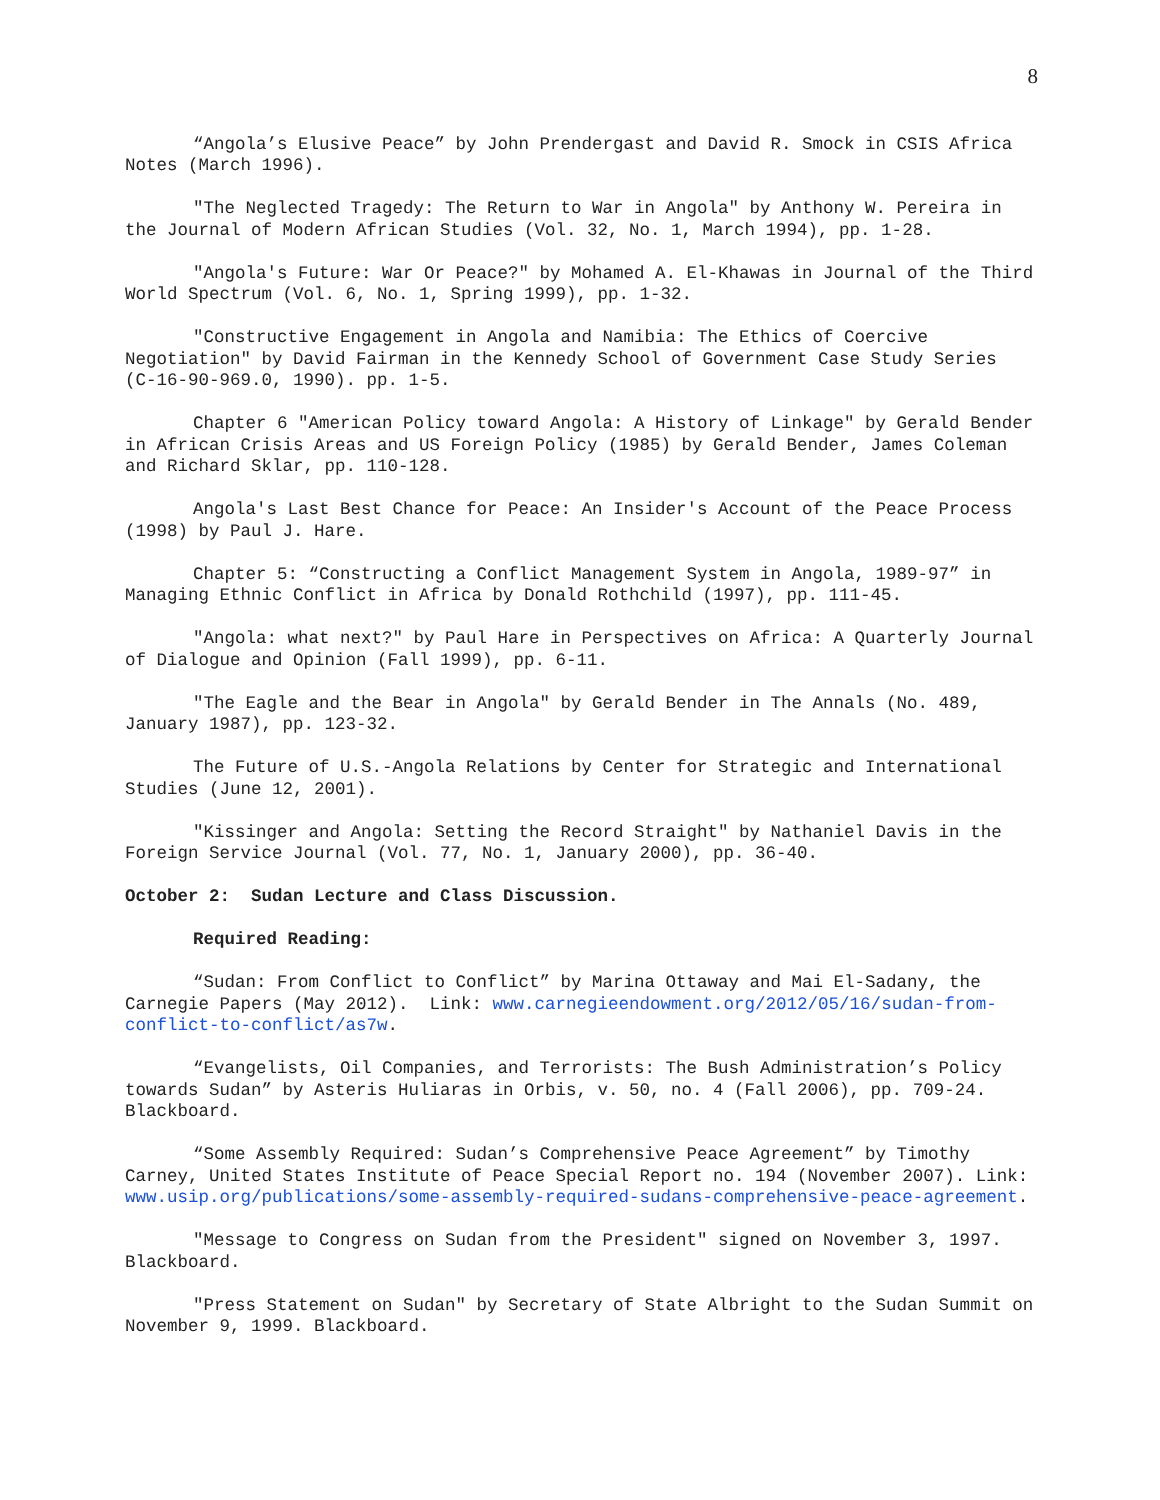8
“Angola’s Elusive Peace” by John Prendergast and David R. Smock in CSIS Africa Notes (March 1996).
"The Neglected Tragedy: The Return to War in Angola" by Anthony W. Pereira in the Journal of Modern African Studies (Vol. 32, No. 1, March 1994), pp. 1-28.
"Angola's Future: War Or Peace?" by Mohamed A. El-Khawas in Journal of the Third World Spectrum (Vol. 6, No. 1, Spring 1999), pp. 1-32.
"Constructive Engagement in Angola and Namibia: The Ethics of Coercive Negotiation" by David Fairman in the Kennedy School of Government Case Study Series (C-16-90-969.0, 1990). pp. 1-5.
Chapter 6 "American Policy toward Angola: A History of Linkage" by Gerald Bender in African Crisis Areas and US Foreign Policy (1985) by Gerald Bender, James Coleman and Richard Sklar, pp. 110-128.
Angola's Last Best Chance for Peace: An Insider's Account of the Peace Process (1998) by Paul J. Hare.
Chapter 5: “Constructing a Conflict Management System in Angola, 1989-97” in Managing Ethnic Conflict in Africa by Donald Rothchild (1997), pp. 111-45.
"Angola: what next?" by Paul Hare in Perspectives on Africa: A Quarterly Journal of Dialogue and Opinion (Fall 1999), pp. 6-11.
"The Eagle and the Bear in Angola" by Gerald Bender in The Annals (No. 489, January 1987), pp. 123-32.
The Future of U.S.-Angola Relations by Center for Strategic and International Studies (June 12, 2001).
"Kissinger and Angola: Setting the Record Straight" by Nathaniel Davis in the Foreign Service Journal (Vol. 77, No. 1, January 2000), pp. 36-40.
October 2: Sudan Lecture and Class Discussion.
Required Reading:
“Sudan: From Conflict to Conflict” by Marina Ottaway and Mai El-Sadany, the Carnegie Papers (May 2012). Link: www.carnegieendowment.org/2012/05/16/sudan-from-conflict-to-conflict/as7w.
“Evangelists, Oil Companies, and Terrorists: The Bush Administration’s Policy towards Sudan” by Asteris Huliaras in Orbis, v. 50, no. 4 (Fall 2006), pp. 709-24. Blackboard.
“Some Assembly Required: Sudan’s Comprehensive Peace Agreement” by Timothy Carney, United States Institute of Peace Special Report no. 194 (November 2007). Link: www.usip.org/publications/some-assembly-required-sudans-comprehensive-peace-agreement.
"Message to Congress on Sudan from the President" signed on November 3, 1997. Blackboard.
"Press Statement on Sudan" by Secretary of State Albright to the Sudan Summit on November 9, 1999. Blackboard.